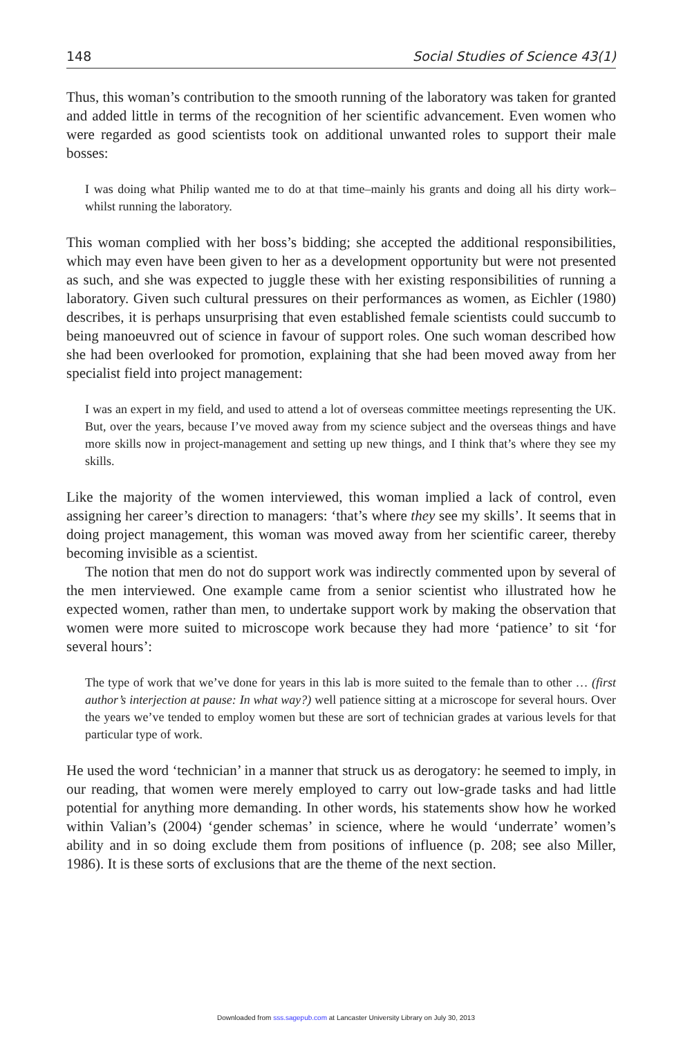148 Social Studies of Science 43(1)
Thus, this woman’s contribution to the smooth running of the laboratory was taken for granted and added little in terms of the recognition of her scientific advancement. Even women who were regarded as good scientists took on additional unwanted roles to support their male bosses:
I was doing what Philip wanted me to do at that time–mainly his grants and doing all his dirty work–whilst running the laboratory.
This woman complied with her boss’s bidding; she accepted the additional responsibilities, which may even have been given to her as a development opportunity but were not presented as such, and she was expected to juggle these with her existing responsibilities of running a laboratory. Given such cultural pressures on their performances as women, as Eichler (1980) describes, it is perhaps unsurprising that even established female scientists could succumb to being manoeuvred out of science in favour of support roles. One such woman described how she had been overlooked for promotion, explaining that she had been moved away from her specialist field into project management:
I was an expert in my field, and used to attend a lot of overseas committee meetings representing the UK. But, over the years, because I’ve moved away from my science subject and the overseas things and have more skills now in project-management and setting up new things, and I think that’s where they see my skills.
Like the majority of the women interviewed, this woman implied a lack of control, even assigning her career’s direction to managers: ‘that’s where they see my skills’. It seems that in doing project management, this woman was moved away from her scientific career, thereby becoming invisible as a scientist.
The notion that men do not do support work was indirectly commented upon by several of the men interviewed. One example came from a senior scientist who illustrated how he expected women, rather than men, to undertake support work by making the observation that women were more suited to microscope work because they had more ‘patience’ to sit ‘for several hours’:
The type of work that we’ve done for years in this lab is more suited to the female than to other … (first author’s interjection at pause: In what way?) well patience sitting at a microscope for several hours. Over the years we’ve tended to employ women but these are sort of technician grades at various levels for that particular type of work.
He used the word ‘technician’ in a manner that struck us as derogatory: he seemed to imply, in our reading, that women were merely employed to carry out low-grade tasks and had little potential for anything more demanding. In other words, his statements show how he worked within Valian’s (2004) ‘gender schemas’ in science, where he would ‘underrate’ women’s ability and in so doing exclude them from positions of influence (p. 208; see also Miller, 1986). It is these sorts of exclusions that are the theme of the next section.
Downloaded from sss.sagepub.com at Lancaster University Library on July 30, 2013